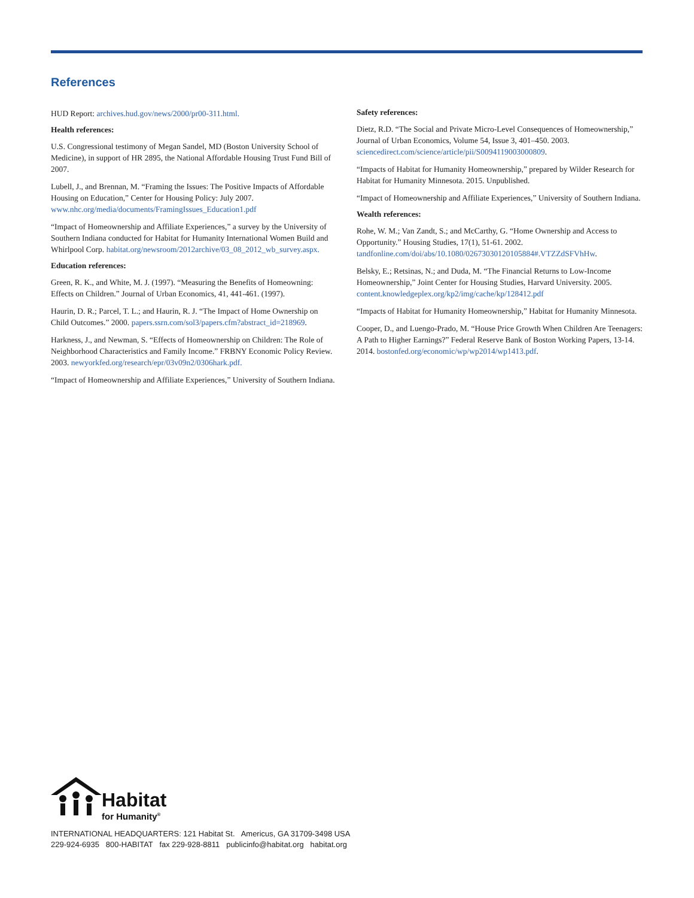References
HUD Report: archives.hud.gov/news/2000/pr00-311.html.
Health references:
U.S. Congressional testimony of Megan Sandel, MD (Boston University School of Medicine), in support of HR 2895, the National Affordable Housing Trust Fund Bill of 2007.
Lubell, J., and Brennan, M. “Framing the Issues: The Positive Impacts of Affordable Housing on Education,” Center for Housing Policy: July 2007. www.nhc.org/media/documents/FramingIssues_Education1.pdf
“Impact of Homeownership and Affiliate Experiences,” a survey by the University of Southern Indiana conducted for Habitat for Humanity International Women Build and Whirlpool Corp. habitat.org/newsroom/2012archive/03_08_2012_wb_survey.aspx.
Education references:
Green, R. K., and White, M. J. (1997). “Measuring the Benefits of Homeowning: Effects on Children.” Journal of Urban Economics, 41, 441-461. (1997).
Haurin, D. R.; Parcel, T. L.; and Haurin, R. J. “The Impact of Home Ownership on Child Outcomes.” 2000. papers.ssrn.com/sol3/papers.cfm?abstract_id=218969.
Harkness, J., and Newman, S. “Effects of Homeownership on Children: The Role of Neighborhood Characteristics and Family Income.” FRBNY Economic Policy Review. 2003. newyorkfed.org/research/epr/03v09n2/0306hark.pdf.
“Impact of Homeownership and Affiliate Experiences,” University of Southern Indiana.
Safety references:
Dietz, R.D. “The Social and Private Micro-Level Consequences of Homeownership,” Journal of Urban Economics, Volume 54, Issue 3, 401–450. 2003. sciencedirect.com/science/article/pii/S0094119003000809.
“Impacts of Habitat for Humanity Homeownership,” prepared by Wilder Research for Habitat for Humanity Minnesota. 2015. Unpublished.
“Impact of Homeownership and Affiliate Experiences,” University of Southern Indiana.
Wealth references:
Rohe, W. M.; Van Zandt, S.; and McCarthy, G. “Home Ownership and Access to Opportunity.” Housing Studies, 17(1), 51-61. 2002. tandfonline.com/doi/abs/10.1080/02673030120105884#.VTZZdSFVhHw.
Belsky, E.; Retsinas, N.; and Duda, M. “The Financial Returns to Low-Income Homeownership,” Joint Center for Housing Studies, Harvard University. 2005. content.knowledgeplex.org/kp2/img/cache/kp/128412.pdf
“Impacts of Habitat for Humanity Homeownership,” Habitat for Humanity Minnesota.
Cooper, D., and Luengo-Prado, M. “House Price Growth When Children Are Teenagers: A Path to Higher Earnings?” Federal Reserve Bank of Boston Working Papers, 13-14. 2014. bostonfed.org/economic/wp/wp2014/wp1413.pdf.
Habitat
for Humanity<sup>®</sup>
INTERNATIONAL HEADQUARTERS: 121 Habitat St. Americus, GA 31709-3498 USA
229-924-6935 800-HABITAT fax 229-928-8811 publicinfo@habitat.org habitat.org